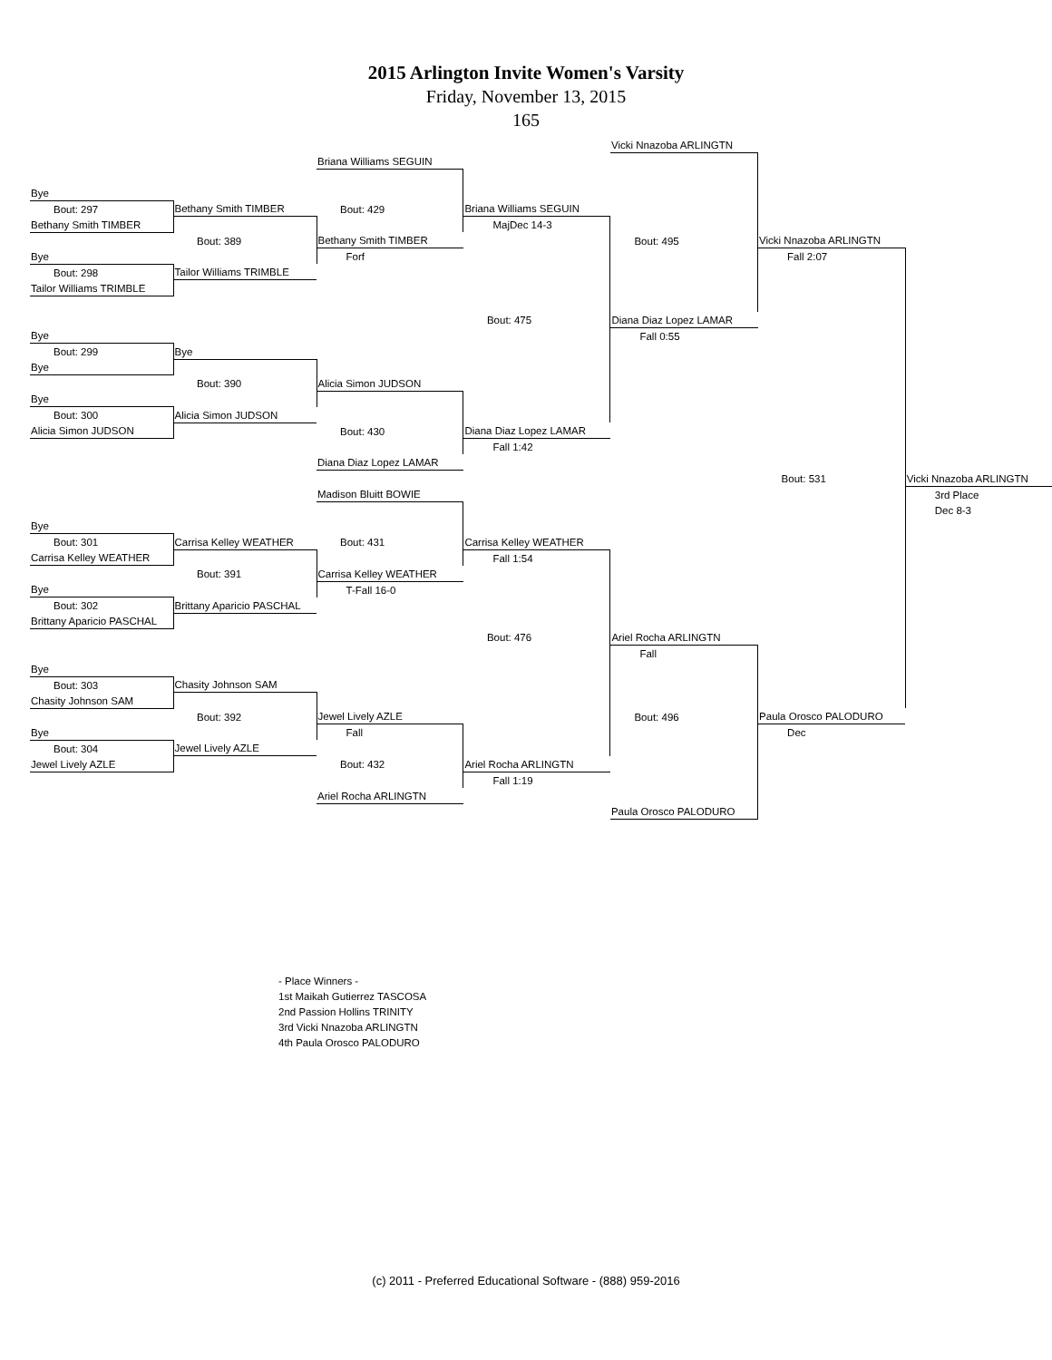2015 Arlington Invite Women's Varsity
Friday, November 13, 2015
165
| | | | | Vicki Nnazoba ARLINGTN | | |
| | | Briana Williams SEGUIN | | | | |
| Bye | | | | | | |
| Bout: 297 | Bethany Smith TIMBER | Bout: 429 | Briana Williams SEGUIN | | | |
| Bethany Smith TIMBER | | | MajDec 14-3 | | | |
| | Bout: 389 | Bethany Smith TIMBER | | Bout: 495 | Vicki Nnazoba ARLINGTN | |
| Bye | | Forf | | | Fall 2:07 | |
| Bout: 298 | Tailor Williams TRIMBLE | | | | | |
| Tailor Williams TRIMBLE | | | | | | |
| | | | Bout: 475 | Diana Diaz Lopez LAMAR | | |
| Bye | | | | Fall 0:55 | | |
| Bout: 299 | Bye | | | | | |
| Bye | | | | | | |
| | Bout: 390 | Alicia Simon JUDSON | | | | |
| Bye | | | | | | |
| Bout: 300 | Alicia Simon JUDSON | | | | | |
| Alicia Simon JUDSON | | Bout: 430 | Diana Diaz Lopez LAMAR | | | |
| | | | Fall 1:42 | | | |
| | | Diana Diaz Lopez LAMAR | | | | |
| | | | | | Bout: 531 | Vicki Nnazoba ARLINGTN |
| | | Madison Bluitt BOWIE | | | | 3rd Place |
| | | | | | | Dec 8-3 |
| Bye | | | | | | |
| Bout: 301 | Carrisa Kelley WEATHER | Bout: 431 | Carrisa Kelley WEATHER | | | |
| Carrisa Kelley WEATHER | | | Fall 1:54 | | | |
| | Bout: 391 | Carrisa Kelley WEATHER | | | | |
| Bye | | T-Fall 16-0 | | | | |
| Bout: 302 | Brittany Aparicio PASCHAL | | | | | |
| Brittany Aparicio PASCHAL | | | | | | |
| | | | Bout: 476 | Ariel Rocha ARLINGTN | | |
| | | | | Fall | | |
| Bye | | | | | | |
| Bout: 303 | Chasity Johnson SAM | | | | | |
| Chasity Johnson SAM | | | | | | |
| | Bout: 392 | Jewel Lively AZLE | | Bout: 496 | Paula Orosco PALODURO | |
| Bye | | Fall | | | Dec | |
| Bout: 304 | Jewel Lively AZLE | | | | | |
| Jewel Lively AZLE | | Bout: 432 | Ariel Rocha ARLINGTN | | | |
| | | | Fall 1:19 | | | |
| | | Ariel Rocha ARLINGTN | | | | |
| | | | | Paula Orosco PALODURO | | |
- Place Winners -
1st Maikah Gutierrez TASCOSA
2nd Passion Hollins TRINITY
3rd Vicki Nnazoba ARLINGTN
4th Paula Orosco PALODURO
(c) 2011 - Preferred Educational Software - (888) 959-2016